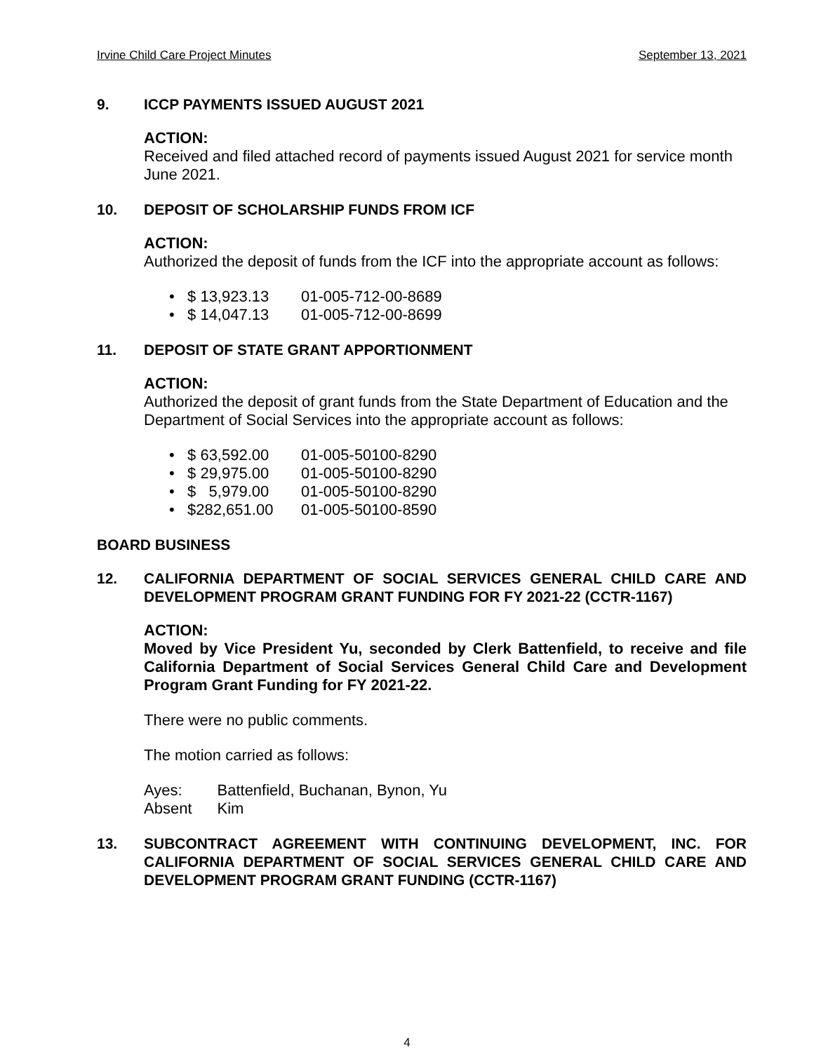Irvine Child Care Project Minutes September 13, 2021
9. ICCP PAYMENTS ISSUED AUGUST 2021
ACTION:
Received and filed attached record of payments issued August 2021 for service month June 2021.
10. DEPOSIT OF SCHOLARSHIP FUNDS FROM ICF
ACTION:
Authorized the deposit of funds from the ICF into the appropriate account as follows:
• $ 13,923.13 01-005-712-00-8689
• $ 14,047.13 01-005-712-00-8699
11. DEPOSIT OF STATE GRANT APPORTIONMENT
ACTION:
Authorized the deposit of grant funds from the State Department of Education and the Department of Social Services into the appropriate account as follows:
• $ 63,592.00 01-005-50100-8290
• $ 29,975.00 01-005-50100-8290
• $ 5,979.00 01-005-50100-8290
• $282,651.00 01-005-50100-8590
BOARD BUSINESS
12. CALIFORNIA DEPARTMENT OF SOCIAL SERVICES GENERAL CHILD CARE AND DEVELOPMENT PROGRAM GRANT FUNDING FOR FY 2021-22 (CCTR-1167)
ACTION:
Moved by Vice President Yu, seconded by Clerk Battenfield, to receive and file California Department of Social Services General Child Care and Development Program Grant Funding for FY 2021-22.
There were no public comments.
The motion carried as follows:
| Ayes: | Battenfield, Buchanan, Bynon, Yu |
| Absent | Kim |
13. SUBCONTRACT AGREEMENT WITH CONTINUING DEVELOPMENT, INC. FOR CALIFORNIA DEPARTMENT OF SOCIAL SERVICES GENERAL CHILD CARE AND DEVELOPMENT PROGRAM GRANT FUNDING (CCTR-1167)
4